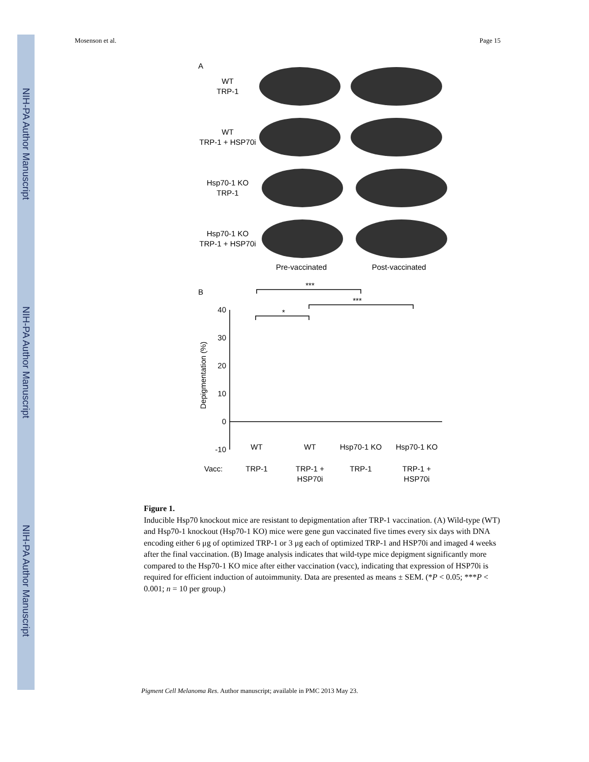NIH-PA Author Manuscript
NIH-PA Author Manuscript
NIH-PA Author Manuscript
Mosenson et al. Page 15
A
WT
TRP-1
WT
TRP-1 + HSP70i
Hsp70-1 KO
TRP-1
Hsp70-1 KO
TRP-1 + HSP70i
Pre-vaccinated
Post-vaccinated
B
***
***
*
40
30
20
10
0
-10
Depigmentation (%)
WT
WT
Hsp70-1 KO
Hsp70-1 KO
Vacc:
TRP-1
TRP-1 +
HSP70i
TRP-1
TRP-1 +
HSP70i
Figure 1.
Inducible Hsp70 knockout mice are resistant to depigmentation after TRP-1 vaccination. (A) Wild-type (WT) and Hsp70-1 knockout (Hsp70-1 KO) mice were gene gun vaccinated five times every six days with DNA encoding either 6 μg of optimized TRP-1 or 3 μg each of optimized TRP-1 and HSP70i and imaged 4 weeks after the final vaccination. (B) Image analysis indicates that wild-type mice depigment significantly more compared to the Hsp70-1 KO mice after either vaccination (vacc), indicating that expression of HSP70i is required for efficient induction of autoimmunity. Data are presented as means ± SEM. (*P < 0.05; ***P < 0.001; n = 10 per group.)
Pigment Cell Melanoma Res. Author manuscript; available in PMC 2013 May 23.